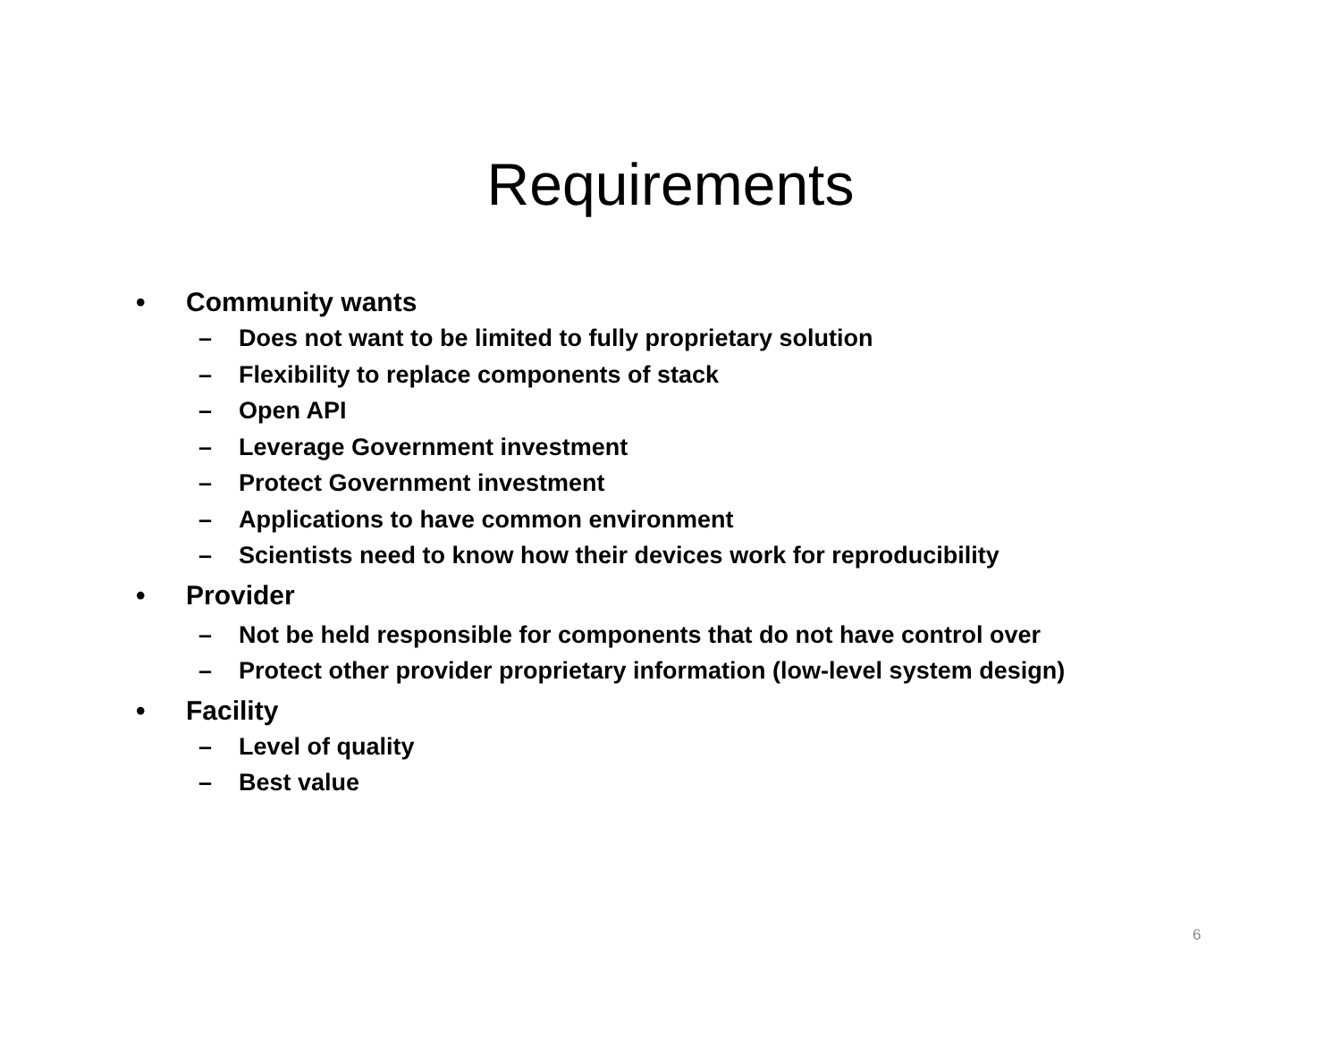Requirements
• Community wants
– Does not want to be limited to fully proprietary solution
– Flexibility to replace components of stack
– Open API
– Leverage Government investment
– Protect Government investment
– Applications to have common environment
– Scientists need to know how their devices work for reproducibility
• Provider
– Not be held responsible for components that do not have control over
– Protect other provider proprietary information (low-level system design)
• Facility
– Level of quality
– Best value
6